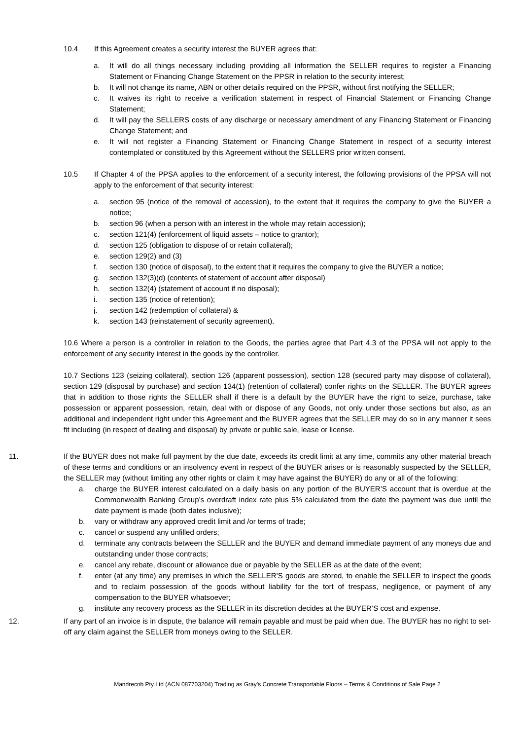10.4 If this Agreement creates a security interest the BUYER agrees that:
a. It will do all things necessary including providing all information the SELLER requires to register a Financing Statement or Financing Change Statement on the PPSR in relation to the security interest;
b. It will not change its name, ABN or other details required on the PPSR, without first notifying the SELLER;
c. It waives its right to receive a verification statement in respect of Financial Statement or Financing Change Statement;
d. It will pay the SELLERS costs of any discharge or necessary amendment of any Financing Statement or Financing Change Statement; and
e. It will not register a Financing Statement or Financing Change Statement in respect of a security interest contemplated or constituted by this Agreement without the SELLERS prior written consent.
10.5 If Chapter 4 of the PPSA applies to the enforcement of a security interest, the following provisions of the PPSA will not apply to the enforcement of that security interest:
a. section 95 (notice of the removal of accession), to the extent that it requires the company to give the BUYER a notice;
b. section 96 (when a person with an interest in the whole may retain accession);
c. section 121(4) (enforcement of liquid assets – notice to grantor);
d. section 125 (obligation to dispose of or retain collateral);
e. section 129(2) and (3)
f. section 130 (notice of disposal), to the extent that it requires the company to give the BUYER a notice;
g. section 132(3)(d) (contents of statement of account after disposal)
h. section 132(4) (statement of account if no disposal);
i. section 135 (notice of retention);
j. section 142 (redemption of collateral) &
k. section 143 (reinstatement of security agreement).
10.6 Where a person is a controller in relation to the Goods, the parties agree that Part 4.3 of the PPSA will not apply to the enforcement of any security interest in the goods by the controller.
10.7 Sections 123 (seizing collateral), section 126 (apparent possession), section 128 (secured party may dispose of collateral), section 129 (disposal by purchase) and section 134(1) (retention of collateral) confer rights on the SELLER. The BUYER agrees that in addition to those rights the SELLER shall if there is a default by the BUYER have the right to seize, purchase, take possession or apparent possession, retain, deal with or dispose of any Goods, not only under those sections but also, as an additional and independent right under this Agreement and the BUYER agrees that the SELLER may do so in any manner it sees fit including (in respect of dealing and disposal) by private or public sale, lease or license.
11. If the BUYER does not make full payment by the due date, exceeds its credit limit at any time, commits any other material breach of these terms and conditions or an insolvency event in respect of the BUYER arises or is reasonably suspected by the SELLER, the SELLER may (without limiting any other rights or claim it may have against the BUYER) do any or all of the following:
a. charge the BUYER interest calculated on a daily basis on any portion of the BUYER’S account that is overdue at the Commonwealth Banking Group’s overdraft index rate plus 5% calculated from the date the payment was due until the date payment is made (both dates inclusive);
b. vary or withdraw any approved credit limit and /or terms of trade;
c. cancel or suspend any unfilled orders;
d. terminate any contracts between the SELLER and the BUYER and demand immediate payment of any moneys due and outstanding under those contracts;
e. cancel any rebate, discount or allowance due or payable by the SELLER as at the date of the event;
f. enter (at any time) any premises in which the SELLER’S goods are stored, to enable the SELLER to inspect the goods and to reclaim possession of the goods without liability for the tort of trespass, negligence, or payment of any compensation to the BUYER whatsoever;
g. institute any recovery process as the SELLER in its discretion decides at the BUYER’S cost and expense.
12. If any part of an invoice is in dispute, the balance will remain payable and must be paid when due. The BUYER has no right to set-off any claim against the SELLER from moneys owing to the SELLER.
Mandrecob Pty Ltd (ACN 087703204) Trading as Gray’s Concrete Transportable Floors – Terms & Conditions of Sale Page 2